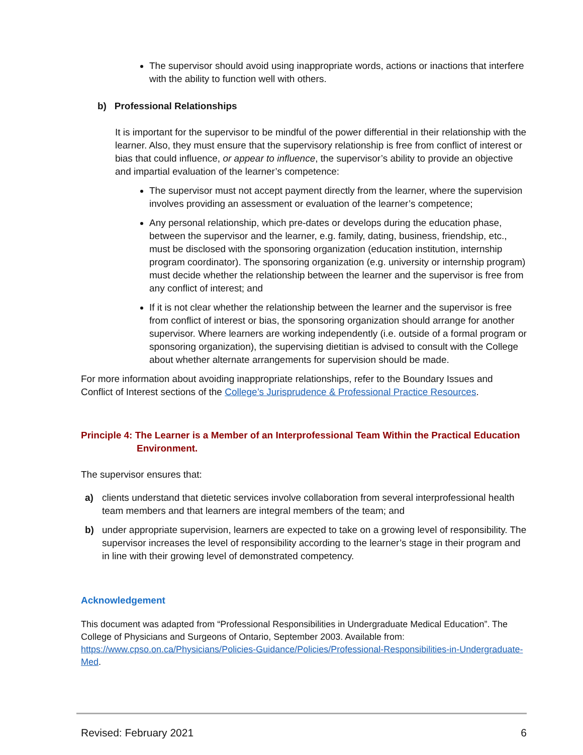The supervisor should avoid using inappropriate words, actions or inactions that interfere with the ability to function well with others.
b) Professional Relationships
It is important for the supervisor to be mindful of the power differential in their relationship with the learner. Also, they must ensure that the supervisory relationship is free from conflict of interest or bias that could influence, or appear to influence, the supervisor’s ability to provide an objective and impartial evaluation of the learner’s competence:
The supervisor must not accept payment directly from the learner, where the supervision involves providing an assessment or evaluation of the learner’s competence;
Any personal relationship, which pre-dates or develops during the education phase, between the supervisor and the learner, e.g. family, dating, business, friendship, etc., must be disclosed with the sponsoring organization (education institution, internship program coordinator). The sponsoring organization (e.g. university or internship program) must decide whether the relationship between the learner and the supervisor is free from any conflict of interest; and
If it is not clear whether the relationship between the learner and the supervisor is free from conflict of interest or bias, the sponsoring organization should arrange for another supervisor. Where learners are working independently (i.e. outside of a formal program or sponsoring organization), the supervising dietitian is advised to consult with the College about whether alternate arrangements for supervision should be made.
For more information about avoiding inappropriate relationships, refer to the Boundary Issues and Conflict of Interest sections of the College’s Jurisprudence & Professional Practice Resources.
Principle 4: The Learner is a Member of an Interprofessional Team Within the Practical Education
Environment.
The supervisor ensures that:
a) clients understand that dietetic services involve collaboration from several interprofessional health team members and that learners are integral members of the team; and
b) under appropriate supervision, learners are expected to take on a growing level of responsibility. The supervisor increases the level of responsibility according to the learner’s stage in their program and in line with their growing level of demonstrated competency.
Acknowledgement
This document was adapted from “Professional Responsibilities in Undergraduate Medical Education”. The College of Physicians and Surgeons of Ontario, September 2003. Available from: https://www.cpso.on.ca/Physicians/Policies-Guidance/Policies/Professional-Responsibilities-in-Undergraduate-Med.
Revised: February 2021 6